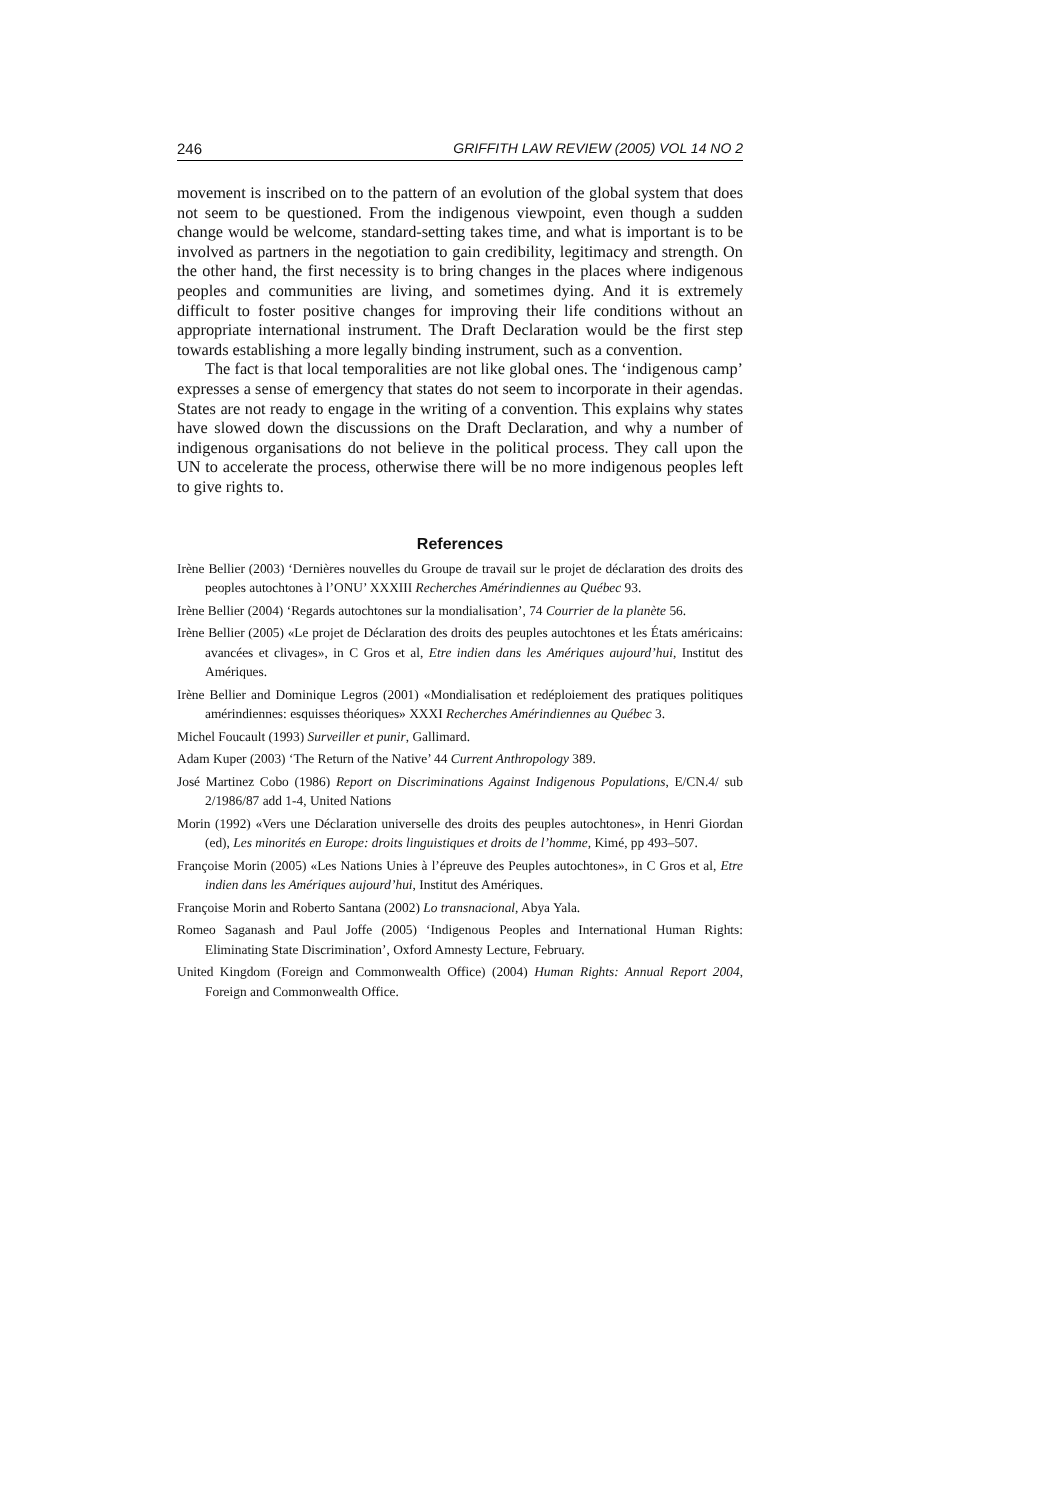246 GRIFFITH LAW REVIEW (2005) VOL 14 NO 2
movement is inscribed on to the pattern of an evolution of the global system that does not seem to be questioned. From the indigenous viewpoint, even though a sudden change would be welcome, standard-setting takes time, and what is important is to be involved as partners in the negotiation to gain credibility, legitimacy and strength. On the other hand, the first necessity is to bring changes in the places where indigenous peoples and communities are living, and sometimes dying. And it is extremely difficult to foster positive changes for improving their life conditions without an appropriate international instrument. The Draft Declaration would be the first step towards establishing a more legally binding instrument, such as a convention.
The fact is that local temporalities are not like global ones. The ‘indigenous camp’ expresses a sense of emergency that states do not seem to incorporate in their agendas. States are not ready to engage in the writing of a convention. This explains why states have slowed down the discussions on the Draft Declaration, and why a number of indigenous organisations do not believe in the political process. They call upon the UN to accelerate the process, otherwise there will be no more indigenous peoples left to give rights to.
References
Irène Bellier (2003) ‘Dernières nouvelles du Groupe de travail sur le projet de déclaration des droits des peoples autochtones à l’ONU’ XXXIII Recherches Amérindiennes au Québec 93.
Irène Bellier (2004) ‘Regards autochtones sur la mondialisation’, 74 Courrier de la planète 56.
Irène Bellier (2005) «Le projet de Déclaration des droits des peuples autochtones et les États américains: avancées et clivages», in C Gros et al, Etre indien dans les Amériques aujourd’hui, Institut des Amériques.
Irène Bellier and Dominique Legros (2001) «Mondialisation et redéploiement des pratiques politiques amérindiennes: esquisses théoriques» XXXI Recherches Amérindiennes au Québec 3.
Michel Foucault (1993) Surveiller et punir, Gallimard.
Adam Kuper (2003) ‘The Return of the Native’ 44 Current Anthropology 389.
José Martinez Cobo (1986) Report on Discriminations Against Indigenous Populations, E/CN.4/ sub 2/1986/87 add 1-4, United Nations
Morin (1992) «Vers une Déclaration universelle des droits des peuples autochtones», in Henri Giordan (ed), Les minorités en Europe: droits linguistiques et droits de l’homme, Kimé, pp 493–507.
Françoise Morin (2005) «Les Nations Unies à l’épreuve des Peuples autochtones», in C Gros et al, Etre indien dans les Amériques aujourd’hui, Institut des Amériques.
Françoise Morin and Roberto Santana (2002) Lo transnacional, Abya Yala.
Romeo Saganash and Paul Joffe (2005) ‘Indigenous Peoples and International Human Rights: Eliminating State Discrimination’, Oxford Amnesty Lecture, February.
United Kingdom (Foreign and Commonwealth Office) (2004) Human Rights: Annual Report 2004, Foreign and Commonwealth Office.